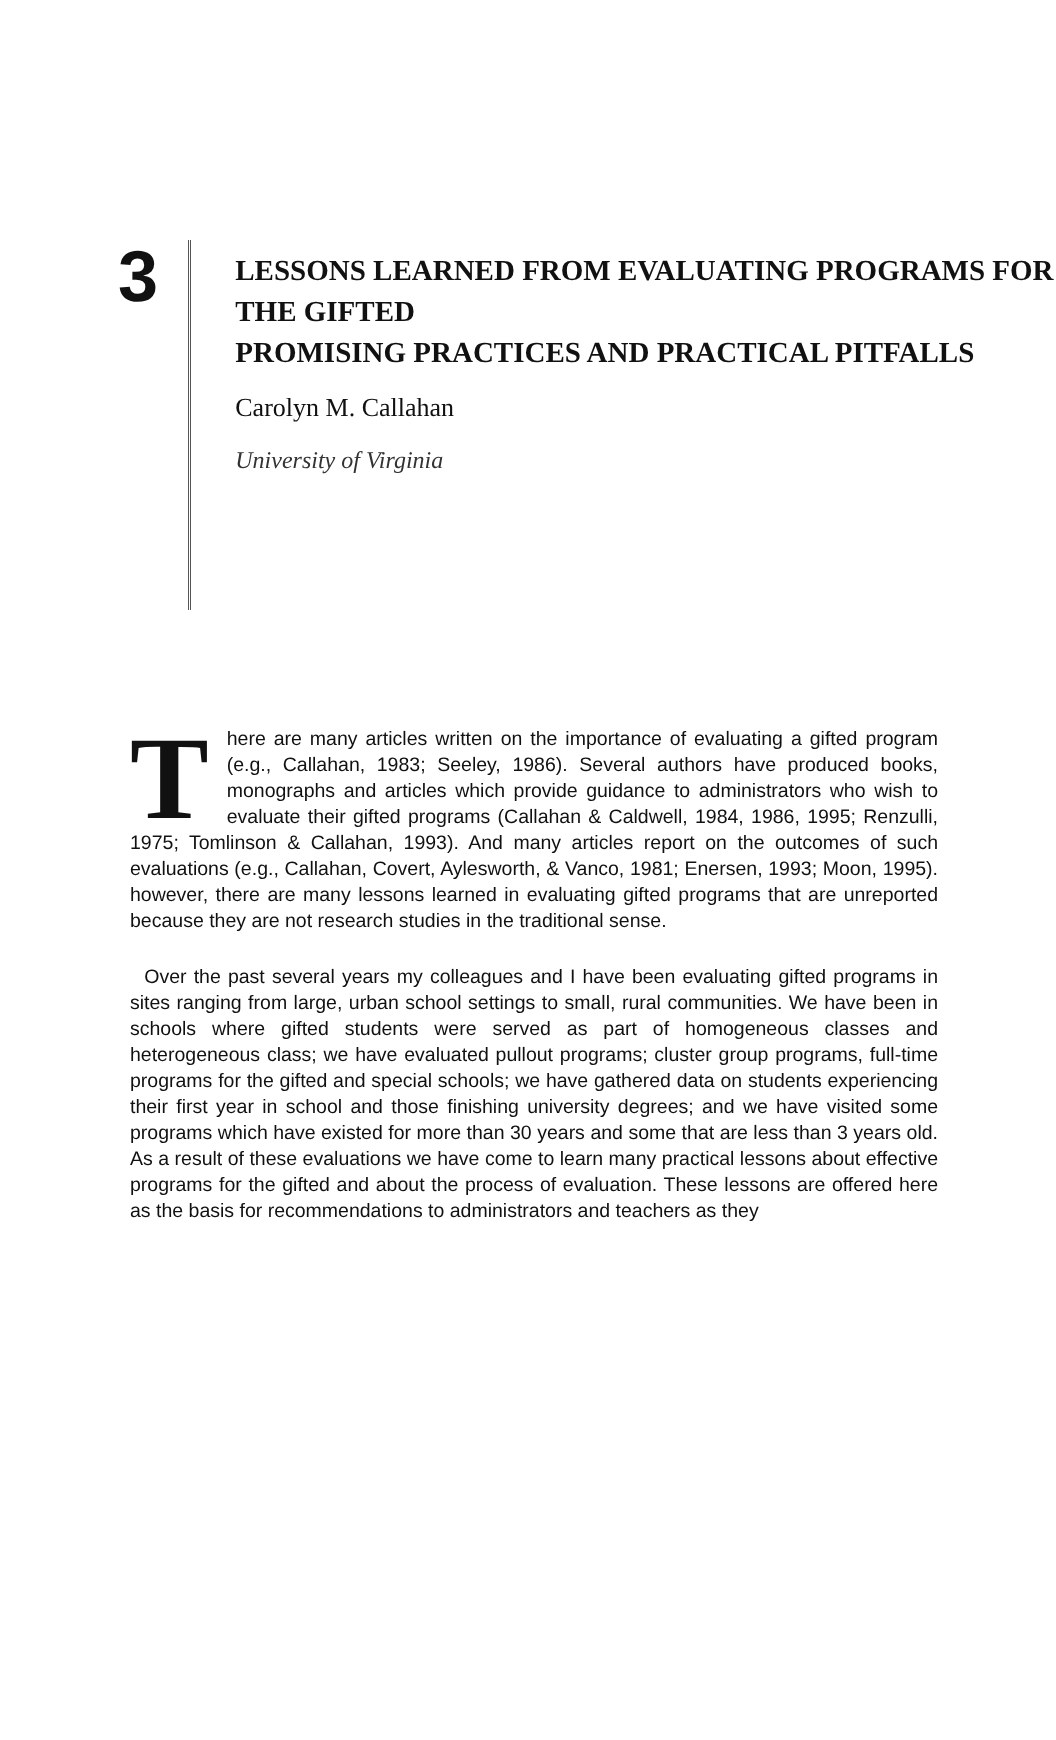3
LESSONS LEARNED FROM EVALUATING PROGRAMS FOR THE GIFTED
PROMISING PRACTICES AND PRACTICAL PITFALLS
Carolyn M. Callahan
University of Virginia
There are many articles written on the importance of evaluating a gifted program (e.g., Callahan, 1983; Seeley, 1986). Several authors have produced books, monographs and articles which provide guidance to administrators who wish to evaluate their gifted programs (Callahan & Caldwell, 1984, 1986, 1995; Renzulli, 1975; Tomlinson & Callahan, 1993). And many articles report on the outcomes of such evaluations (e.g., Callahan, Covert, Aylesworth, & Vanco, 1981; Enersen, 1993; Moon, 1995). however, there are many lessons learned in evaluating gifted programs that are unreported because they are not research studies in the traditional sense.
Over the past several years my colleagues and I have been evaluating gifted programs in sites ranging from large, urban school settings to small, rural communities. We have been in schools where gifted students were served as part of homogeneous classes and heterogeneous class; we have evaluated pullout programs; cluster group programs, full-time programs for the gifted and special schools; we have gathered data on students experiencing their first year in school and those finishing university degrees; and we have visited some programs which have existed for more than 30 years and some that are less than 3 years old. As a result of these evaluations we have come to learn many practical lessons about effective programs for the gifted and about the process of evaluation. These lessons are offered here as the basis for recommendations to administrators and teachers as they